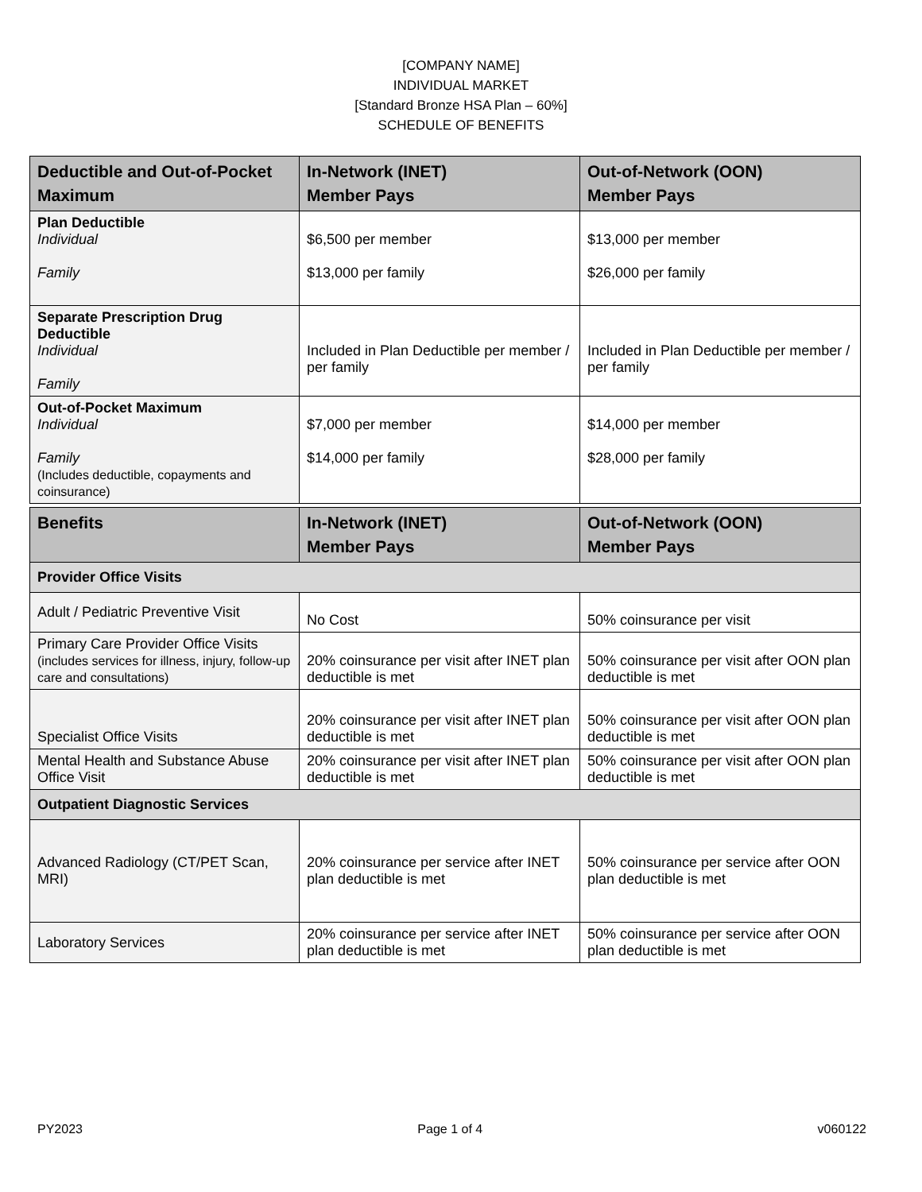[COMPANY NAME]
INDIVIDUAL MARKET
[Standard Bronze HSA Plan – 60%]
SCHEDULE OF BENEFITS
| Deductible and Out-of-Pocket Maximum | In-Network (INET) Member Pays | Out-of-Network (OON) Member Pays |
| --- | --- | --- |
| Plan Deductible Individual Family | $6,500 per member $13,000 per family | $13,000 per member $26,000 per family |
| Separate Prescription Drug Deductible Individual Family | Included in Plan Deductible per member / per family | Included in Plan Deductible per member / per family |
| Out-of-Pocket Maximum Individual Family (Includes deductible, copayments and coinsurance) | $7,000 per member $14,000 per family | $14,000 per member $28,000 per family |
| Benefits | In-Network (INET) Member Pays | Out-of-Network (OON) Member Pays |
| --- | --- | --- |
| Provider Office Visits | | |
| Adult / Pediatric Preventive Visit | No Cost | 50% coinsurance per visit |
| Primary Care Provider Office Visits (includes services for illness, injury, follow-up care and consultations) | 20% coinsurance per visit after INET plan deductible is met | 50% coinsurance per visit after OON plan deductible is met |
| Specialist Office Visits | 20% coinsurance per visit after INET plan deductible is met | 50% coinsurance per visit after OON plan deductible is met |
| Mental Health and Substance Abuse Office Visit | 20% coinsurance per visit after INET plan deductible is met | 50% coinsurance per visit after OON plan deductible is met |
| Outpatient Diagnostic Services | | |
| Advanced Radiology (CT/PET Scan, MRI) | 20% coinsurance per service after INET plan deductible is met | 50% coinsurance per service after OON plan deductible is met |
| Laboratory Services | 20% coinsurance per service after INET plan deductible is met | 50% coinsurance per service after OON plan deductible is met |
PY2023 Page 1 of 4 v060122